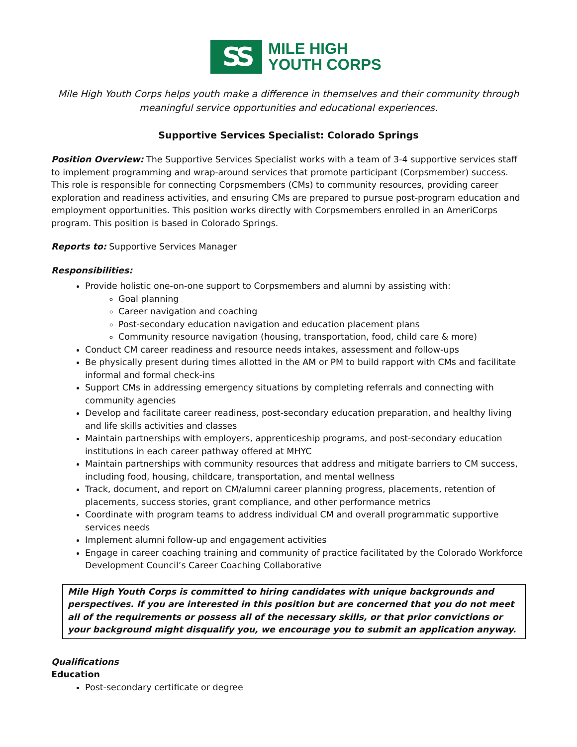SS
MILE HIGH
YOUTH CORPS
Mile High Youth Corps helps youth make a difference in themselves and their community through
meaningful service opportunities and educational experiences.
Supportive Services Specialist: Colorado Springs
Position Overview: The Supportive Services Specialist works with a team of 3-4 supportive services staff to implement programming and wrap-around services that promote participant (Corpsmember) success. This role is responsible for connecting Corpsmembers (CMs) to community resources, providing career exploration and readiness activities, and ensuring CMs are prepared to pursue post-program education and employment opportunities. This position works directly with Corpsmembers enrolled in an AmeriCorps program. This position is based in Colorado Springs.
Reports to: Supportive Services Manager
Responsibilities:
Provide holistic one-on-one support to Corpsmembers and alumni by assisting with:
Goal planning
Career navigation and coaching
Post-secondary education navigation and education placement plans
Community resource navigation (housing, transportation, food, child care & more)
Conduct CM career readiness and resource needs intakes, assessment and follow-ups
Be physically present during times allotted in the AM or PM to build rapport with CMs and facilitate informal and formal check-ins
Support CMs in addressing emergency situations by completing referrals and connecting with community agencies
Develop and facilitate career readiness, post-secondary education preparation, and healthy living and life skills activities and classes
Maintain partnerships with employers, apprenticeship programs, and post-secondary education institutions in each career pathway offered at MHYC
Maintain partnerships with community resources that address and mitigate barriers to CM success, including food, housing, childcare, transportation, and mental wellness
Track, document, and report on CM/alumni career planning progress, placements, retention of placements, success stories, grant compliance, and other performance metrics
Coordinate with program teams to address individual CM and overall programmatic supportive services needs
Implement alumni follow-up and engagement activities
Engage in career coaching training and community of practice facilitated by the Colorado Workforce Development Council’s Career Coaching Collaborative
Mile High Youth Corps is committed to hiring candidates with unique backgrounds and perspectives. If you are interested in this position but are concerned that you do not meet all of the requirements or possess all of the necessary skills, or that prior convictions or your background might disqualify you, we encourage you to submit an application anyway.
Qualifications
Education
Post-secondary certificate or degree